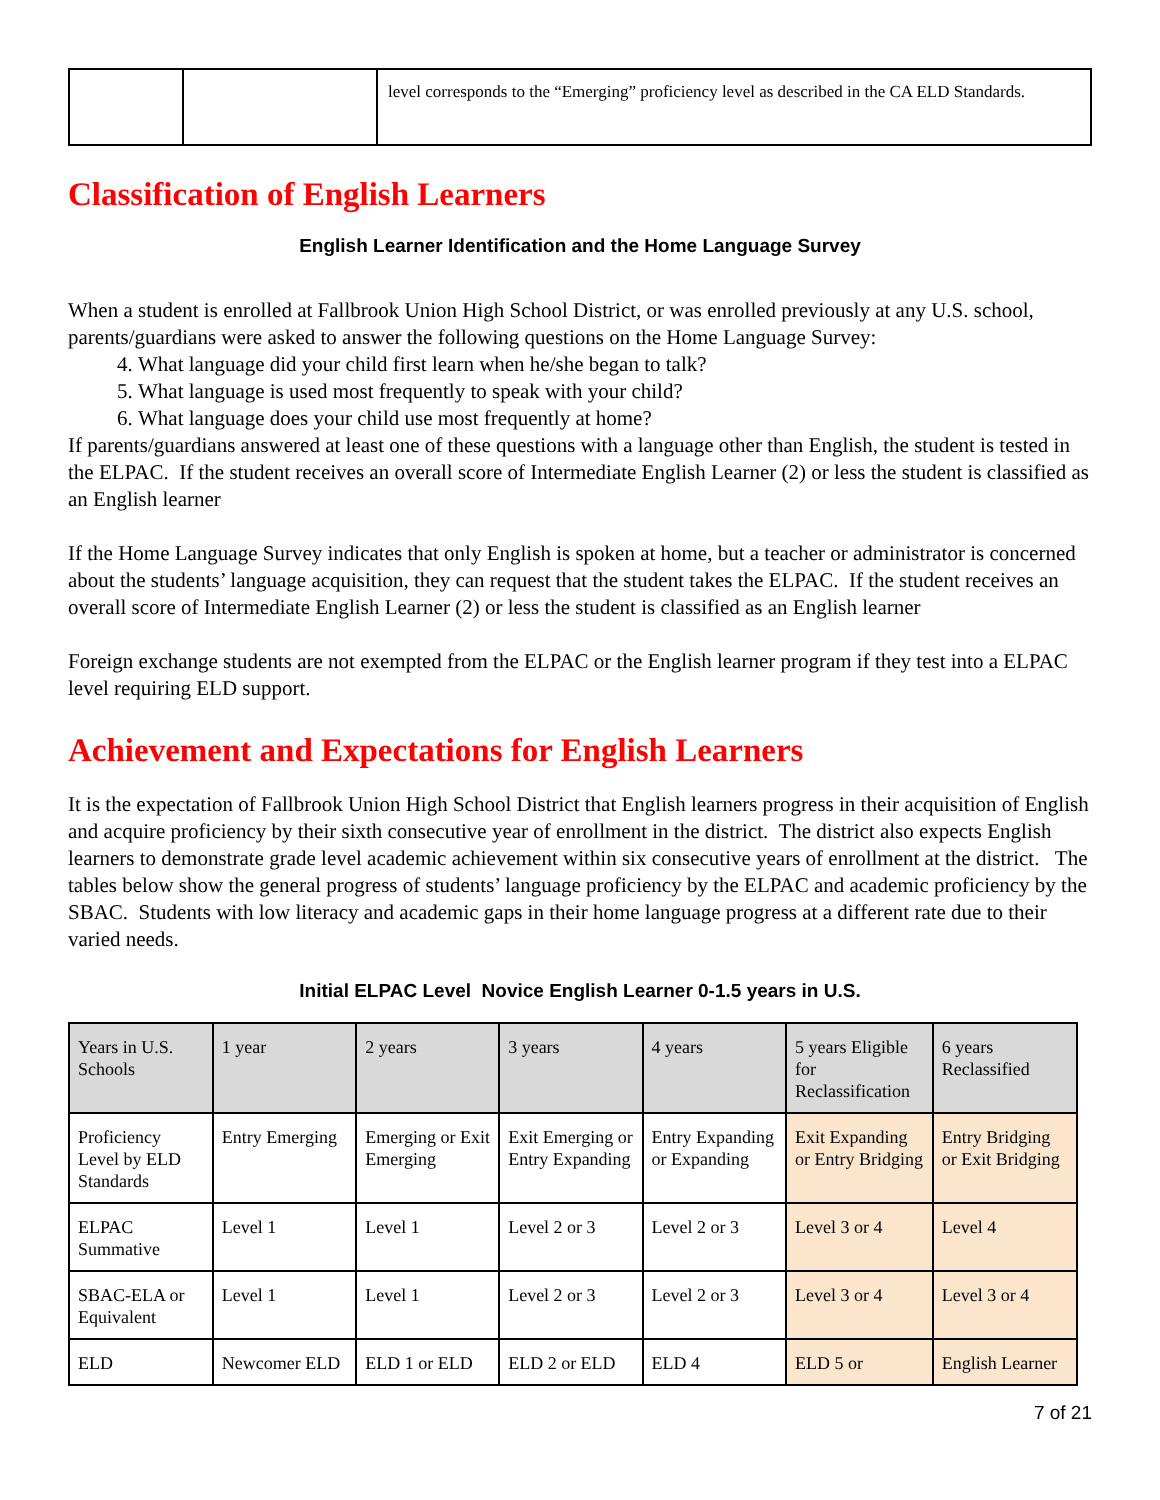| | | level corresponds to the “Emerging” proficiency level as described in the CA ELD Standards. |
Classification of English Learners
English Learner Identification and the Home Language Survey
When a student is enrolled at Fallbrook Union High School District, or was enrolled previously at any U.S. school, parents/guardians were asked to answer the following questions on the Home Language Survey:
4. What language did your child first learn when he/she began to talk?
5. What language is used most frequently to speak with your child?
6. What language does your child use most frequently at home?
If parents/guardians answered at least one of these questions with a language other than English, the student is tested in the ELPAC. If the student receives an overall score of Intermediate English Learner (2) or less the student is classified as an English learner
If the Home Language Survey indicates that only English is spoken at home, but a teacher or administrator is concerned about the students’ language acquisition, they can request that the student takes the ELPAC. If the student receives an overall score of Intermediate English Learner (2) or less the student is classified as an English learner
Foreign exchange students are not exempted from the ELPAC or the English learner program if they test into a ELPAC level requiring ELD support.
Achievement and Expectations for English Learners
It is the expectation of Fallbrook Union High School District that English learners progress in their acquisition of English and acquire proficiency by their sixth consecutive year of enrollment in the district. The district also expects English learners to demonstrate grade level academic achievement within six consecutive years of enrollment at the district. The tables below show the general progress of students’ language proficiency by the ELPAC and academic proficiency by the SBAC. Students with low literacy and academic gaps in their home language progress at a different rate due to their varied needs.
Initial ELPAC Level Novice English Learner 0-1.5 years in U.S.
| Years in U.S. Schools | 1 year | 2 years | 3 years | 4 years | 5 years Eligible for Reclassification | 6 years Reclassified |
| Proficiency Level by ELD Standards | Entry Emerging | Emerging or Exit Emerging | Exit Emerging or Entry Expanding | Entry Expanding or Expanding | Exit Expanding or Entry Bridging | Entry Bridging or Exit Bridging |
| ELPAC Summative | Level 1 | Level 1 | Level 2 or 3 | Level 2 or 3 | Level 3 or 4 | Level 4 |
| SBAC-ELA or Equivalent | Level 1 | Level 1 | Level 2 or 3 | Level 2 or 3 | Level 3 or 4 | Level 3 or 4 |
| ELD | Newcomer ELD | ELD 1 or ELD | ELD 2 or ELD | ELD 4 | ELD 5 or | English Learner |
7 of 21